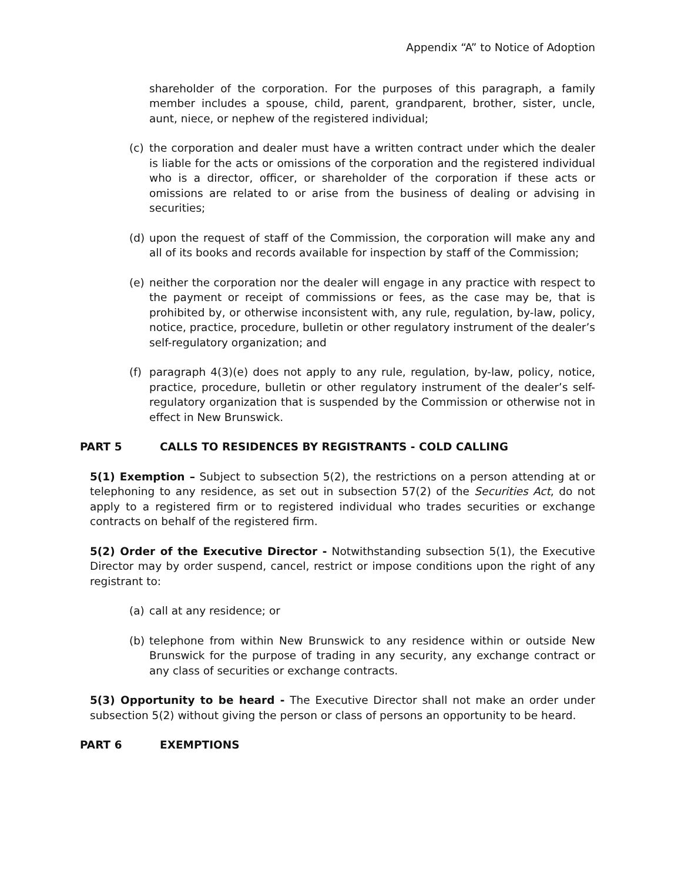Appendix “A” to Notice of Adoption
shareholder of the corporation. For the purposes of this paragraph, a family member includes a spouse, child, parent, grandparent, brother, sister, uncle, aunt, niece, or nephew of the registered individual;
(c) the corporation and dealer must have a written contract under which the dealer is liable for the acts or omissions of the corporation and the registered individual who is a director, officer, or shareholder of the corporation if these acts or omissions are related to or arise from the business of dealing or advising in securities;
(d) upon the request of staff of the Commission, the corporation will make any and all of its books and records available for inspection by staff of the Commission;
(e) neither the corporation nor the dealer will engage in any practice with respect to the payment or receipt of commissions or fees, as the case may be, that is prohibited by, or otherwise inconsistent with, any rule, regulation, by-law, policy, notice, practice, procedure, bulletin or other regulatory instrument of the dealer’s self-regulatory organization; and
(f) paragraph 4(3)(e) does not apply to any rule, regulation, by-law, policy, notice, practice, procedure, bulletin or other regulatory instrument of the dealer’s self-regulatory organization that is suspended by the Commission or otherwise not in effect in New Brunswick.
PART 5 CALLS TO RESIDENCES BY REGISTRANTS - COLD CALLING
5(1) Exemption – Subject to subsection 5(2), the restrictions on a person attending at or telephoning to any residence, as set out in subsection 57(2) of the Securities Act, do not apply to a registered firm or to registered individual who trades securities or exchange contracts on behalf of the registered firm.
5(2) Order of the Executive Director - Notwithstanding subsection 5(1), the Executive Director may by order suspend, cancel, restrict or impose conditions upon the right of any registrant to:
(a) call at any residence; or
(b) telephone from within New Brunswick to any residence within or outside New Brunswick for the purpose of trading in any security, any exchange contract or any class of securities or exchange contracts.
5(3) Opportunity to be heard - The Executive Director shall not make an order under subsection 5(2) without giving the person or class of persons an opportunity to be heard.
PART 6 EXEMPTIONS